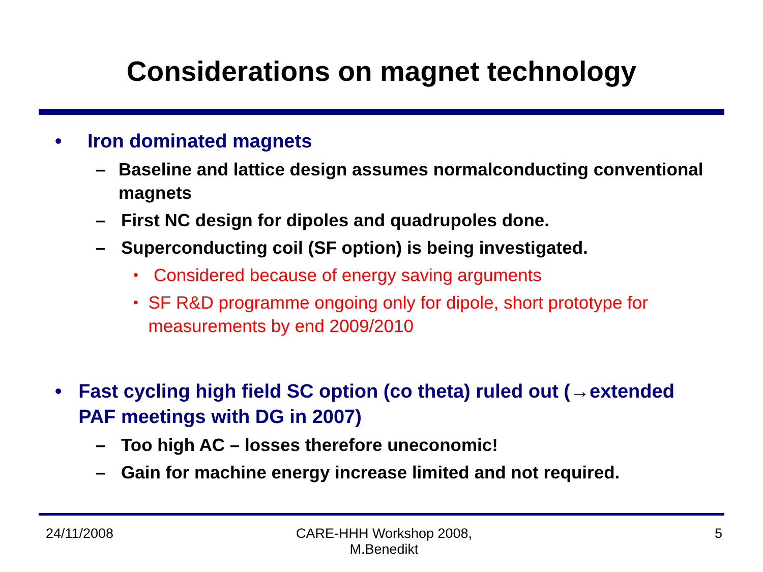Considerations on magnet technology
• Iron dominated magnets
– Baseline and lattice design assumes normalconducting conventional magnets
– First NC design for dipoles and quadrupoles done.
– Superconducting coil (SF option) is being investigated.
• Considered because of energy saving arguments
• SF R&D programme ongoing only for dipole, short prototype for measurements by end 2009/2010
• Fast cycling high field SC option (co theta) ruled out (→extended PAF meetings with DG in 2007)
– Too high AC – losses therefore uneconomic!
– Gain for machine energy increase limited and not required.
24/11/2008 CARE-HHH Workshop 2008,
M.Benedikt
5